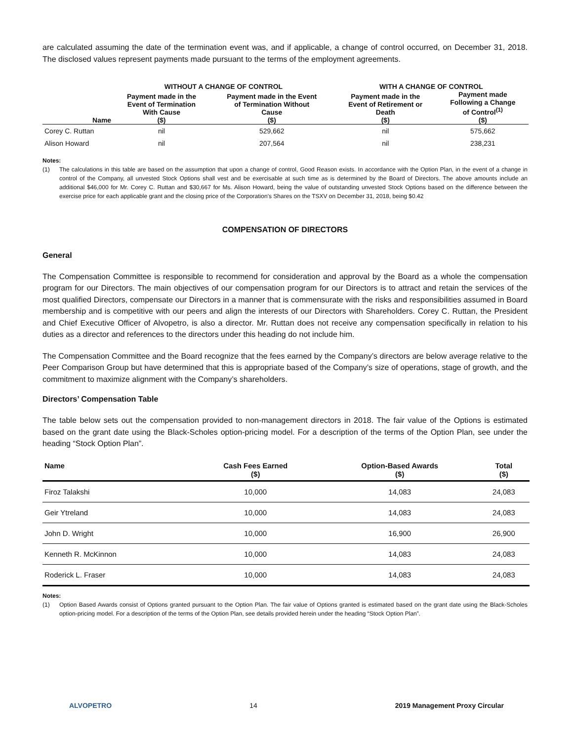are calculated assuming the date of the termination event was, and if applicable, a change of control occurred, on December 31, 2018. The disclosed values represent payments made pursuant to the terms of the employment agreements.
| | WITHOUT A CHANGE OF CONTROL | | WITH A CHANGE OF CONTROL | |
| --- | --- | --- | --- | --- |
| Name | Payment made in the Event of Termination With Cause ($) | Payment made in the Event of Termination Without Cause ($) | Payment made in the Event of Retirement or Death ($) | Payment made Following a Change of Control<sup>(1)</sup> ($) |
| Corey C. Ruttan | nil | 529,662 | nil | 575,662 |
| Alison Howard | nil | 207,564 | nil | 238,231 |
Notes:
(1) The calculations in this table are based on the assumption that upon a change of control, Good Reason exists. In accordance with the Option Plan, in the event of a change in control of the Company, all unvested Stock Options shall vest and be exercisable at such time as is determined by the Board of Directors. The above amounts include an additional $46,000 for Mr. Corey C. Ruttan and $30,667 for Ms. Alison Howard, being the value of outstanding unvested Stock Options based on the difference between the exercise price for each applicable grant and the closing price of the Corporation’s Shares on the TSXV on December 31, 2018, being $0.42
COMPENSATION OF DIRECTORS
General
The Compensation Committee is responsible to recommend for consideration and approval by the Board as a whole the compensation program for our Directors. The main objectives of our compensation program for our Directors is to attract and retain the services of the most qualified Directors, compensate our Directors in a manner that is commensurate with the risks and responsibilities assumed in Board membership and is competitive with our peers and align the interests of our Directors with Shareholders. Corey C. Ruttan, the President and Chief Executive Officer of Alvopetro, is also a director. Mr. Ruttan does not receive any compensation specifically in relation to his duties as a director and references to the directors under this heading do not include him.
The Compensation Committee and the Board recognize that the fees earned by the Company’s directors are below average relative to the Peer Comparison Group but have determined that this is appropriate based of the Company’s size of operations, stage of growth, and the commitment to maximize alignment with the Company’s shareholders.
Directors’ Compensation Table
The table below sets out the compensation provided to non-management directors in 2018. The fair value of the Options is estimated based on the grant date using the Black-Scholes option-pricing model. For a description of the terms of the Option Plan, see under the heading “Stock Option Plan”.
| Name | Cash Fees Earned ($) | Option-Based Awards ($) | Total ($) |
| --- | --- | --- | --- |
| Firoz Talakshi | 10,000 | 14,083 | 24,083 |
| Geir Ytreland | 10,000 | 14,083 | 24,083 |
| John D. Wright | 10,000 | 16,900 | 26,900 |
| Kenneth R. McKinnon | 10,000 | 14,083 | 24,083 |
| Roderick L. Fraser | 10,000 | 14,083 | 24,083 |
Notes:
(1) Option Based Awards consist of Options granted pursuant to the Option Plan. The fair value of Options granted is estimated based on the grant date using the Black-Scholes option-pricing model. For a description of the terms of the Option Plan, see details provided herein under the heading “Stock Option Plan”.
ALVOPETRO 14 2019 Management Proxy Circular